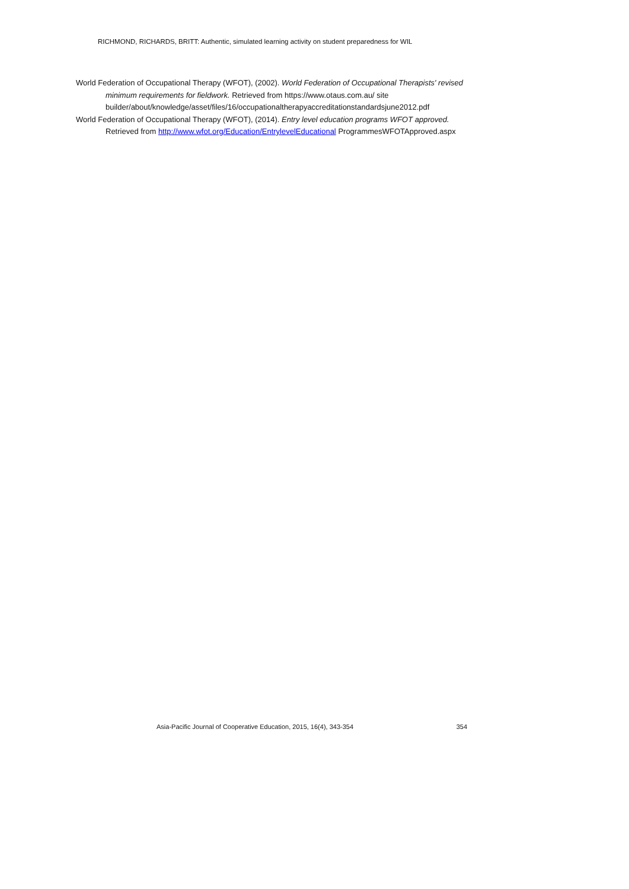RICHMOND, RICHARDS, BRITT: Authentic, simulated learning activity on student preparedness for WIL
World Federation of Occupational Therapy (WFOT), (2002). World Federation of Occupational Therapists' revised minimum requirements for fieldwork. Retrieved from https://www.otaus.com.au/ site builder/about/knowledge/asset/files/16/occupationaltherapyaccreditationstandardsjune2012.pdf
World Federation of Occupational Therapy (WFOT), (2014). Entry level education programs WFOT approved. Retrieved from http://www.wfot.org/Education/EntrylevelEducational ProgrammesWFOTApproved.aspx
Asia-Pacific Journal of Cooperative Education, 2015, 16(4), 343-354 354